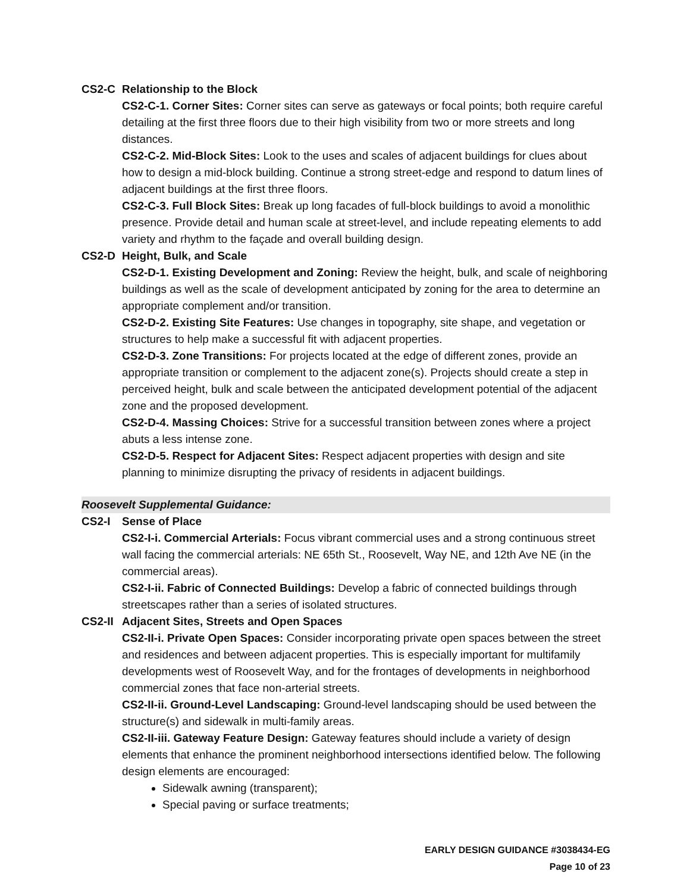CS2-C Relationship to the Block
CS2-C-1. Corner Sites: Corner sites can serve as gateways or focal points; both require careful detailing at the first three floors due to their high visibility from two or more streets and long distances.
CS2-C-2. Mid-Block Sites: Look to the uses and scales of adjacent buildings for clues about how to design a mid-block building. Continue a strong street-edge and respond to datum lines of adjacent buildings at the first three floors.
CS2-C-3. Full Block Sites: Break up long facades of full-block buildings to avoid a monolithic presence. Provide detail and human scale at street-level, and include repeating elements to add variety and rhythm to the façade and overall building design.
CS2-D Height, Bulk, and Scale
CS2-D-1. Existing Development and Zoning: Review the height, bulk, and scale of neighboring buildings as well as the scale of development anticipated by zoning for the area to determine an appropriate complement and/or transition.
CS2-D-2. Existing Site Features: Use changes in topography, site shape, and vegetation or structures to help make a successful fit with adjacent properties.
CS2-D-3. Zone Transitions: For projects located at the edge of different zones, provide an appropriate transition or complement to the adjacent zone(s). Projects should create a step in perceived height, bulk and scale between the anticipated development potential of the adjacent zone and the proposed development.
CS2-D-4. Massing Choices: Strive for a successful transition between zones where a project abuts a less intense zone.
CS2-D-5. Respect for Adjacent Sites: Respect adjacent properties with design and site planning to minimize disrupting the privacy of residents in adjacent buildings.
Roosevelt Supplemental Guidance:
CS2-I Sense of Place
CS2-I-i. Commercial Arterials: Focus vibrant commercial uses and a strong continuous street wall facing the commercial arterials: NE 65th St., Roosevelt, Way NE, and 12th Ave NE (in the commercial areas).
CS2-I-ii. Fabric of Connected Buildings: Develop a fabric of connected buildings through streetscapes rather than a series of isolated structures.
CS2-II Adjacent Sites, Streets and Open Spaces
CS2-II-i. Private Open Spaces: Consider incorporating private open spaces between the street and residences and between adjacent properties. This is especially important for multifamily developments west of Roosevelt Way, and for the frontages of developments in neighborhood commercial zones that face non-arterial streets.
CS2-II-ii. Ground-Level Landscaping: Ground-level landscaping should be used between the structure(s) and sidewalk in multi-family areas.
CS2-II-iii. Gateway Feature Design: Gateway features should include a variety of design elements that enhance the prominent neighborhood intersections identified below. The following design elements are encouraged:
Sidewalk awning (transparent);
Special paving or surface treatments;
EARLY DESIGN GUIDANCE #3038434-EG
Page 10 of 23